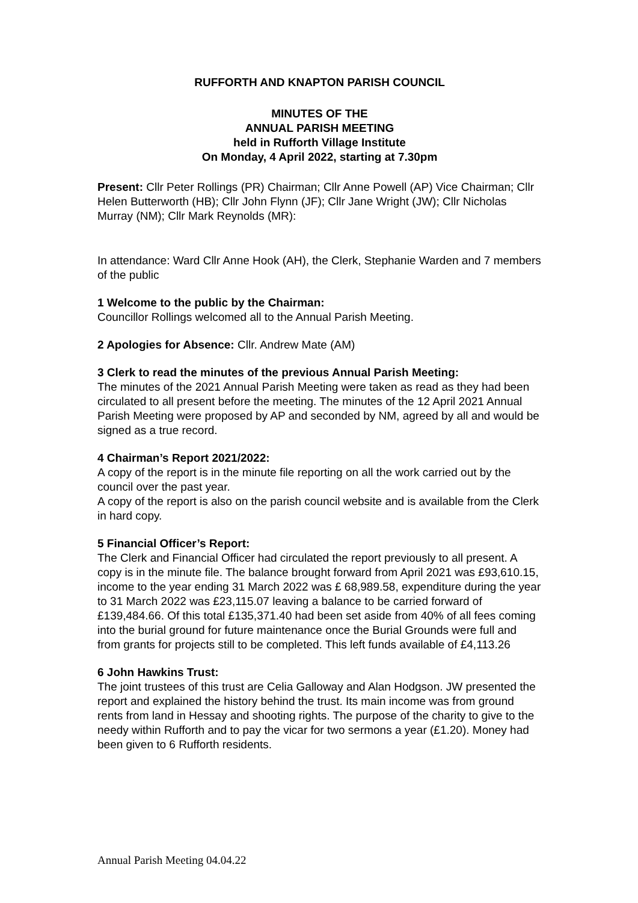RUFFORTH AND KNAPTON PARISH COUNCIL
MINUTES OF THE
ANNUAL PARISH MEETING
held in Rufforth Village Institute
On Monday, 4 April 2022, starting at 7.30pm
Present: Cllr Peter Rollings (PR) Chairman; Cllr Anne Powell (AP) Vice Chairman; Cllr Helen Butterworth (HB); Cllr John Flynn (JF); Cllr Jane Wright (JW); Cllr Nicholas Murray (NM); Cllr Mark Reynolds (MR):
In attendance: Ward Cllr Anne Hook (AH), the Clerk, Stephanie Warden and 7 members of the public
1 Welcome to the public by the Chairman:
Councillor Rollings welcomed all to the Annual Parish Meeting.
2 Apologies for Absence: Cllr. Andrew Mate (AM)
3 Clerk to read the minutes of the previous Annual Parish Meeting:
The minutes of the 2021 Annual Parish Meeting were taken as read as they had been circulated to all present before the meeting. The minutes of the 12 April 2021 Annual Parish Meeting were proposed by AP and seconded by NM, agreed by all and would be signed as a true record.
4 Chairman’s Report 2021/2022:
A copy of the report is in the minute file reporting on all the work carried out by the council over the past year.
A copy of the report is also on the parish council website and is available from the Clerk in hard copy.
5 Financial Officer’s Report:
The Clerk and Financial Officer had circulated the report previously to all present. A copy is in the minute file. The balance brought forward from April 2021 was £93,610.15, income to the year ending 31 March 2022 was £ 68,989.58, expenditure during the year to 31 March 2022 was £23,115.07 leaving a balance to be carried forward of £139,484.66. Of this total £135,371.40 had been set aside from 40% of all fees coming into the burial ground for future maintenance once the Burial Grounds were full and from grants for projects still to be completed. This left funds available of £4,113.26
6 John Hawkins Trust:
The joint trustees of this trust are Celia Galloway and Alan Hodgson. JW presented the report and explained the history behind the trust. Its main income was from ground rents from land in Hessay and shooting rights. The purpose of the charity to give to the needy within Rufforth and to pay the vicar for two sermons a year (£1.20). Money had been given to 6 Rufforth residents.
Annual Parish Meeting 04.04.22